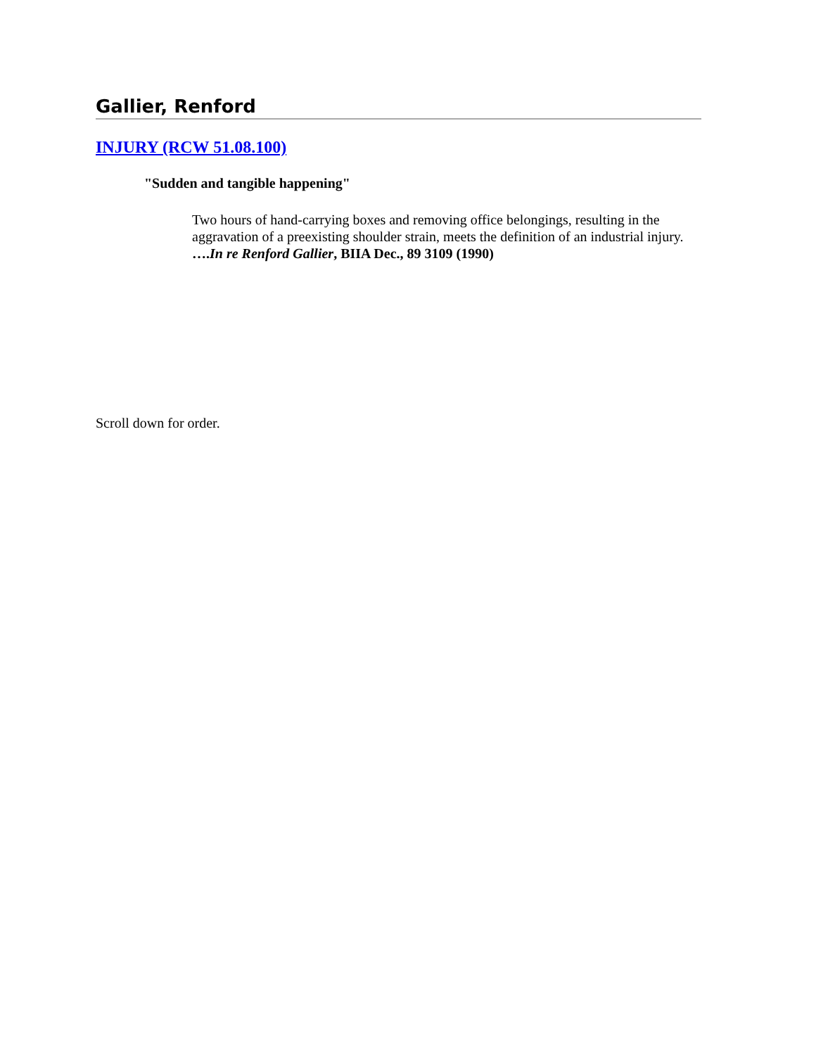Gallier, Renford
INJURY (RCW 51.08.100)
"Sudden and tangible happening"
Two hours of hand-carrying boxes and removing office belongings, resulting in the aggravation of a preexisting shoulder strain, meets the definition of an industrial injury. ….In re Renford Gallier, BIIA Dec., 89 3109 (1990)
Scroll down for order.